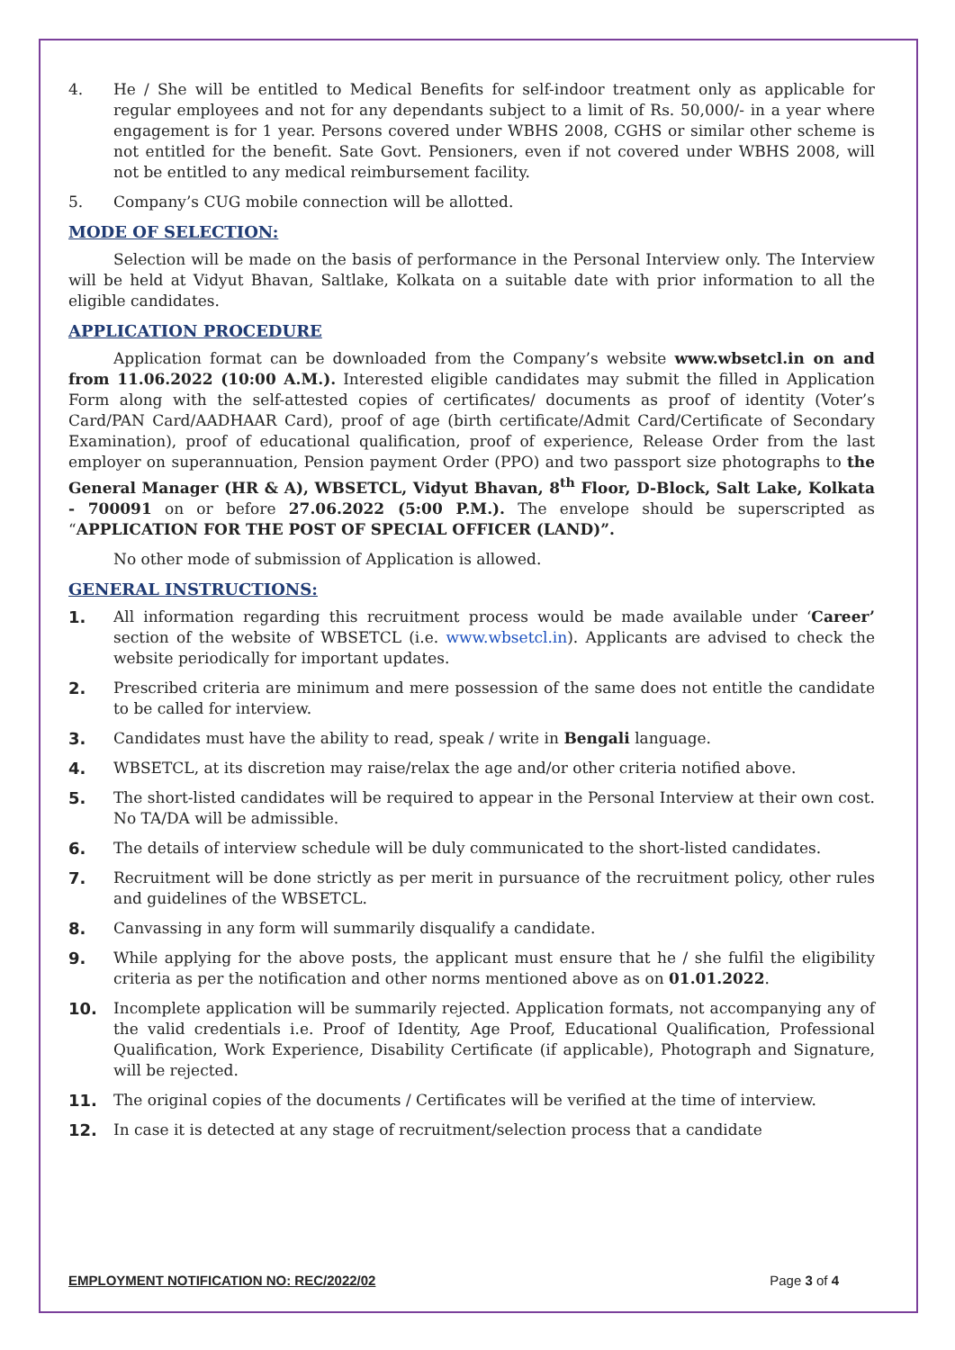4. He / She will be entitled to Medical Benefits for self-indoor treatment only as applicable for regular employees and not for any dependants subject to a limit of Rs. 50,000/- in a year where engagement is for 1 year. Persons covered under WBHS 2008, CGHS or similar other scheme is not entitled for the benefit. Sate Govt. Pensioners, even if not covered under WBHS 2008, will not be entitled to any medical reimbursement facility.
5. Company’s CUG mobile connection will be allotted.
MODE OF SELECTION:
Selection will be made on the basis of performance in the Personal Interview only. The Interview will be held at Vidyut Bhavan, Saltlake, Kolkata on a suitable date with prior information to all the eligible candidates.
APPLICATION PROCEDURE
Application format can be downloaded from the Company’s website www.wbsetcl.in on and from 11.06.2022 (10:00 A.M.). Interested eligible candidates may submit the filled in Application Form along with the self-attested copies of certificates/ documents as proof of identity (Voter’s Card/PAN Card/AADHAAR Card), proof of age (birth certificate/Admit Card/Certificate of Secondary Examination), proof of educational qualification, proof of experience, Release Order from the last employer on superannuation, Pension payment Order (PPO) and two passport size photographs to the General Manager (HR & A), WBSETCL, Vidyut Bhavan, 8<sup>th</sup> Floor, D-Block, Salt Lake, Kolkata - 700091 on or before 27.06.2022 (5:00 P.M.). The envelope should be superscripted as “APPLICATION FOR THE POST OF SPECIAL OFFICER (LAND)”.
No other mode of submission of Application is allowed.
GENERAL INSTRUCTIONS:
1. All information regarding this recruitment process would be made available under ‘Career’ section of the website of WBSETCL (i.e. www.wbsetcl.in). Applicants are advised to check the website periodically for important updates.
2. Prescribed criteria are minimum and mere possession of the same does not entitle the candidate to be called for interview.
3. Candidates must have the ability to read, speak / write in Bengali language.
4. WBSETCL, at its discretion may raise/relax the age and/or other criteria notified above.
5. The short-listed candidates will be required to appear in the Personal Interview at their own cost. No TA/DA will be admissible.
6. The details of interview schedule will be duly communicated to the short-listed candidates.
7. Recruitment will be done strictly as per merit in pursuance of the recruitment policy, other rules and guidelines of the WBSETCL.
8. Canvassing in any form will summarily disqualify a candidate.
9. While applying for the above posts, the applicant must ensure that he / she fulfil the eligibility criteria as per the notification and other norms mentioned above as on 01.01.2022.
10. Incomplete application will be summarily rejected. Application formats, not accompanying any of the valid credentials i.e. Proof of Identity, Age Proof, Educational Qualification, Professional Qualification, Work Experience, Disability Certificate (if applicable), Photograph and Signature, will be rejected.
11. The original copies of the documents / Certificates will be verified at the time of interview.
12. In case it is detected at any stage of recruitment/selection process that a candidate
EMPLOYMENT NOTIFICATION NO: REC/2022/02 Page 3 of 4